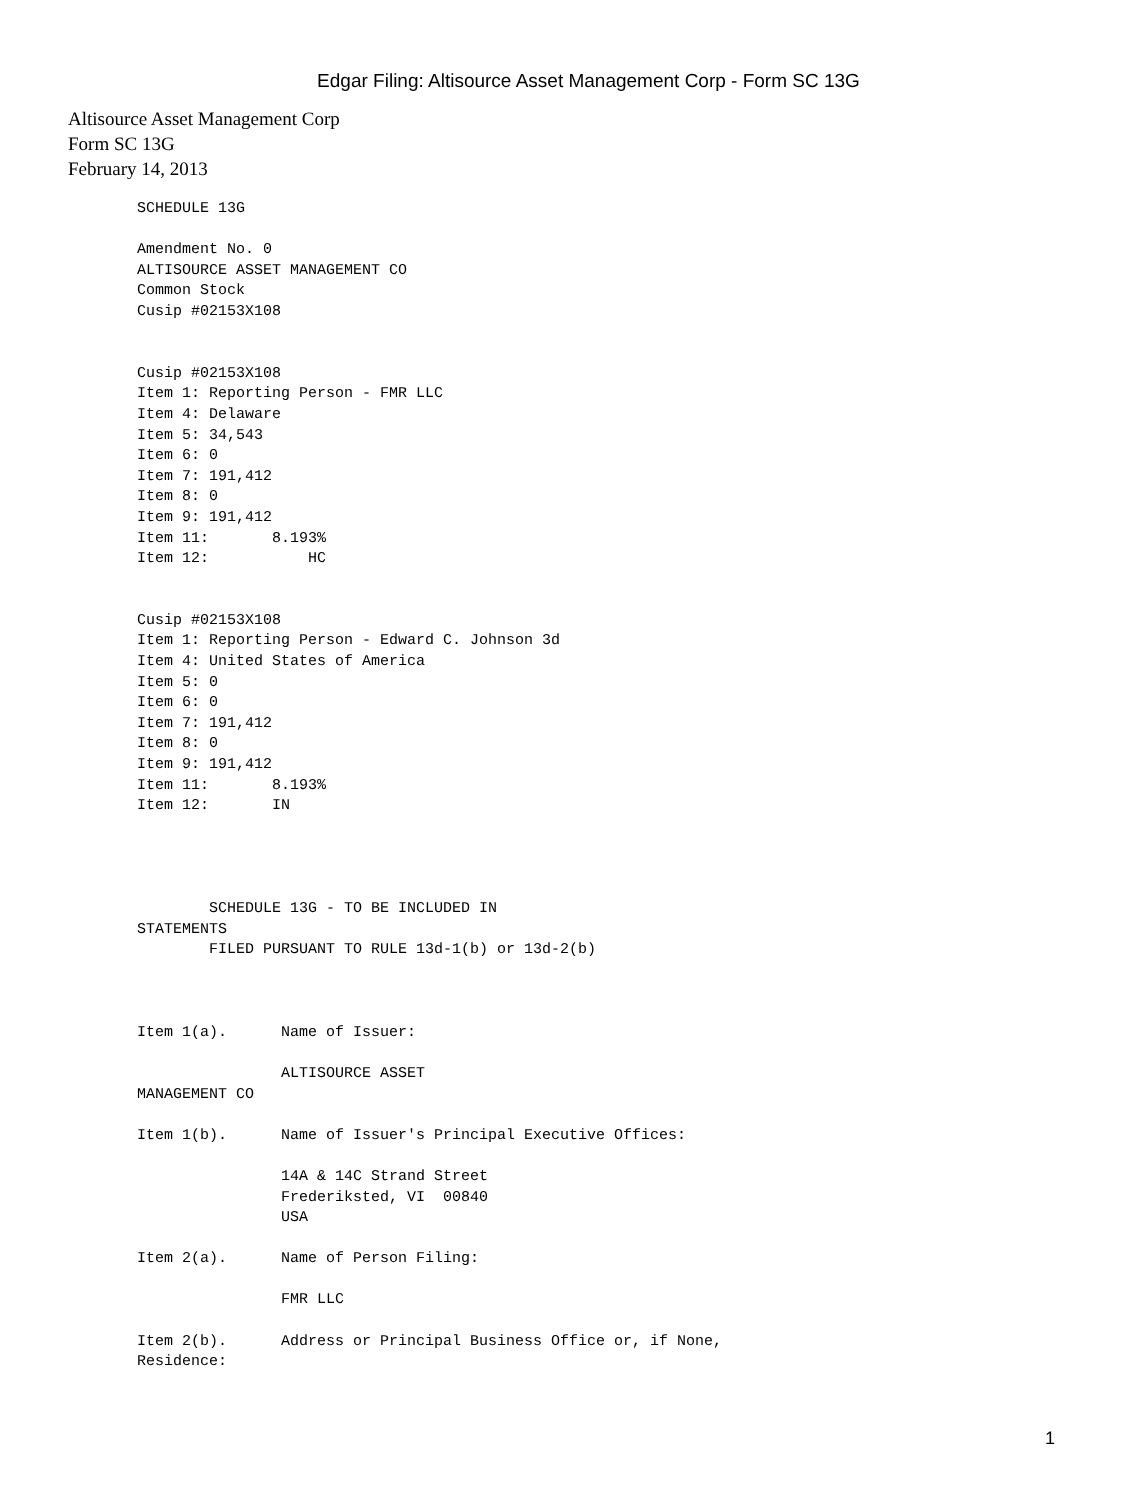Edgar Filing: Altisource Asset Management Corp - Form SC 13G
Altisource Asset Management Corp
Form SC 13G
February 14, 2013
SCHEDULE 13G

Amendment No. 0
ALTISOURCE ASSET MANAGEMENT CO
Common Stock
Cusip #02153X108


Cusip #02153X108
Item 1: Reporting Person - FMR LLC
Item 4: Delaware
Item 5: 34,543
Item 6: 0
Item 7: 191,412
Item 8: 0
Item 9: 191,412
Item 11:       8.193%
Item 12:           HC


Cusip #02153X108
Item 1: Reporting Person - Edward C. Johnson 3d
Item 4: United States of America
Item 5: 0
Item 6: 0
Item 7: 191,412
Item 8: 0
Item 9: 191,412
Item 11:       8.193%
Item 12:       IN




        SCHEDULE 13G - TO BE INCLUDED IN
STATEMENTS
        FILED PURSUANT TO RULE 13d-1(b) or 13d-2(b)



Item 1(a).      Name of Issuer:

                ALTISOURCE ASSET
MANAGEMENT CO

Item 1(b).      Name of Issuer's Principal Executive Offices:

                14A & 14C Strand Street
                Frederiksted, VI  00840
                USA

Item 2(a).      Name of Person Filing:

                FMR LLC

Item 2(b).      Address or Principal Business Office or, if None,
Residence:
1